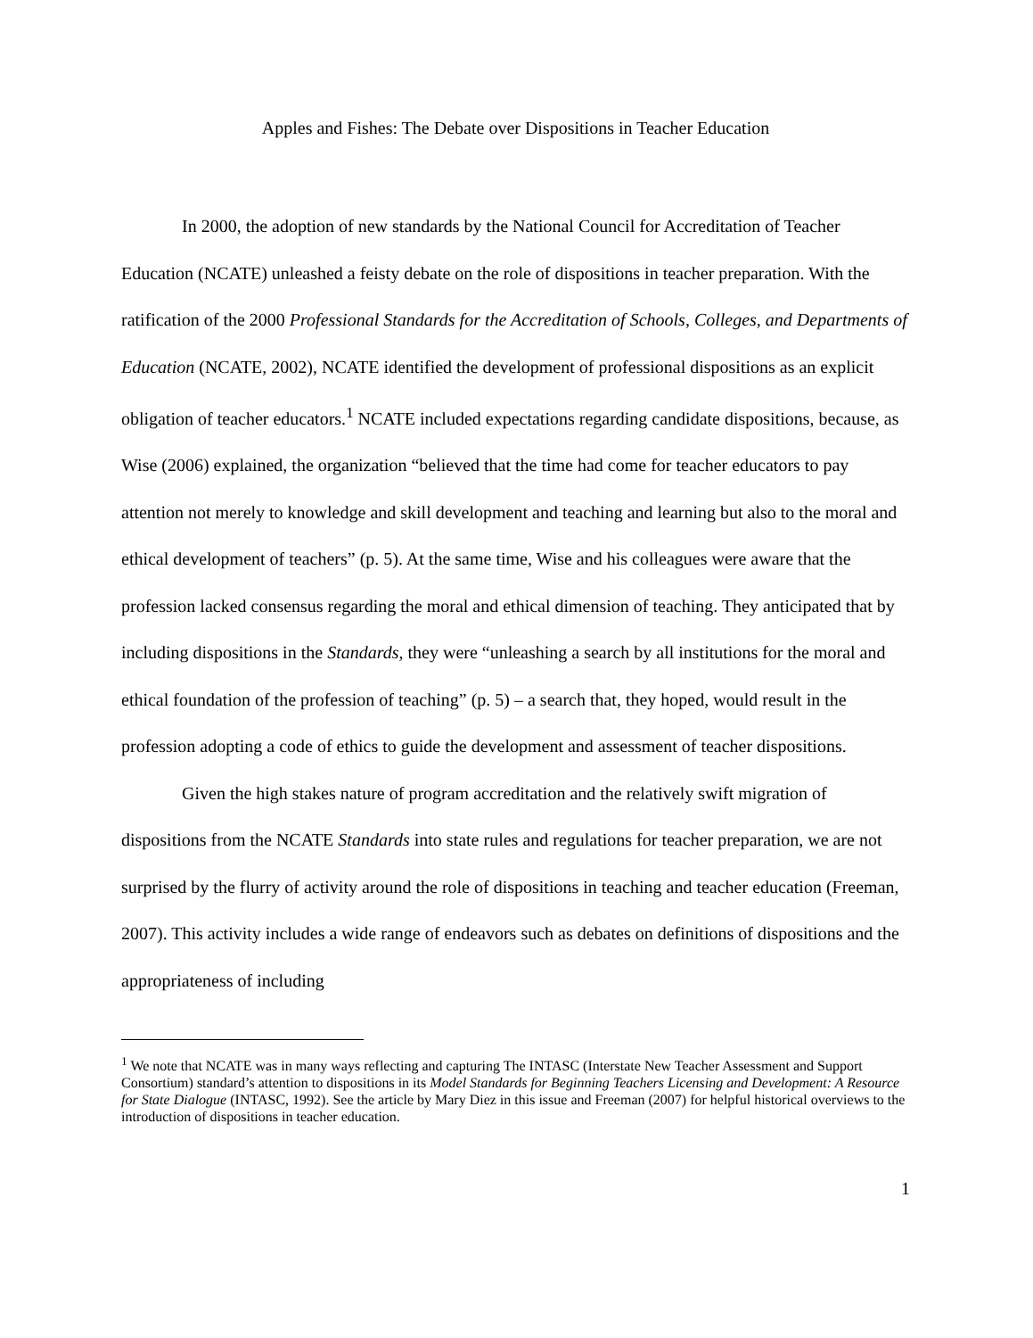Apples and Fishes: The Debate over Dispositions in Teacher Education
In 2000, the adoption of new standards by the National Council for Accreditation of Teacher Education (NCATE) unleashed a feisty debate on the role of dispositions in teacher preparation. With the ratification of the 2000 Professional Standards for the Accreditation of Schools, Colleges, and Departments of Education (NCATE, 2002), NCATE identified the development of professional dispositions as an explicit obligation of teacher educators.<sup>1</sup> NCATE included expectations regarding candidate dispositions, because, as Wise (2006) explained, the organization “believed that the time had come for teacher educators to pay attention not merely to knowledge and skill development and teaching and learning but also to the moral and ethical development of teachers” (p. 5). At the same time, Wise and his colleagues were aware that the profession lacked consensus regarding the moral and ethical dimension of teaching. They anticipated that by including dispositions in the Standards, they were “unleashing a search by all institutions for the moral and ethical foundation of the profession of teaching” (p. 5) – a search that, they hoped, would result in the profession adopting a code of ethics to guide the development and assessment of teacher dispositions.
Given the high stakes nature of program accreditation and the relatively swift migration of dispositions from the NCATE Standards into state rules and regulations for teacher preparation, we are not surprised by the flurry of activity around the role of dispositions in teaching and teacher education (Freeman, 2007). This activity includes a wide range of endeavors such as debates on definitions of dispositions and the appropriateness of including
<sup>1</sup> We note that NCATE was in many ways reflecting and capturing The INTASC (Interstate New Teacher Assessment and Support Consortium) standard’s attention to dispositions in its Model Standards for Beginning Teachers Licensing and Development: A Resource for State Dialogue (INTASC, 1992). See the article by Mary Diez in this issue and Freeman (2007) for helpful historical overviews to the introduction of dispositions in teacher education.
1